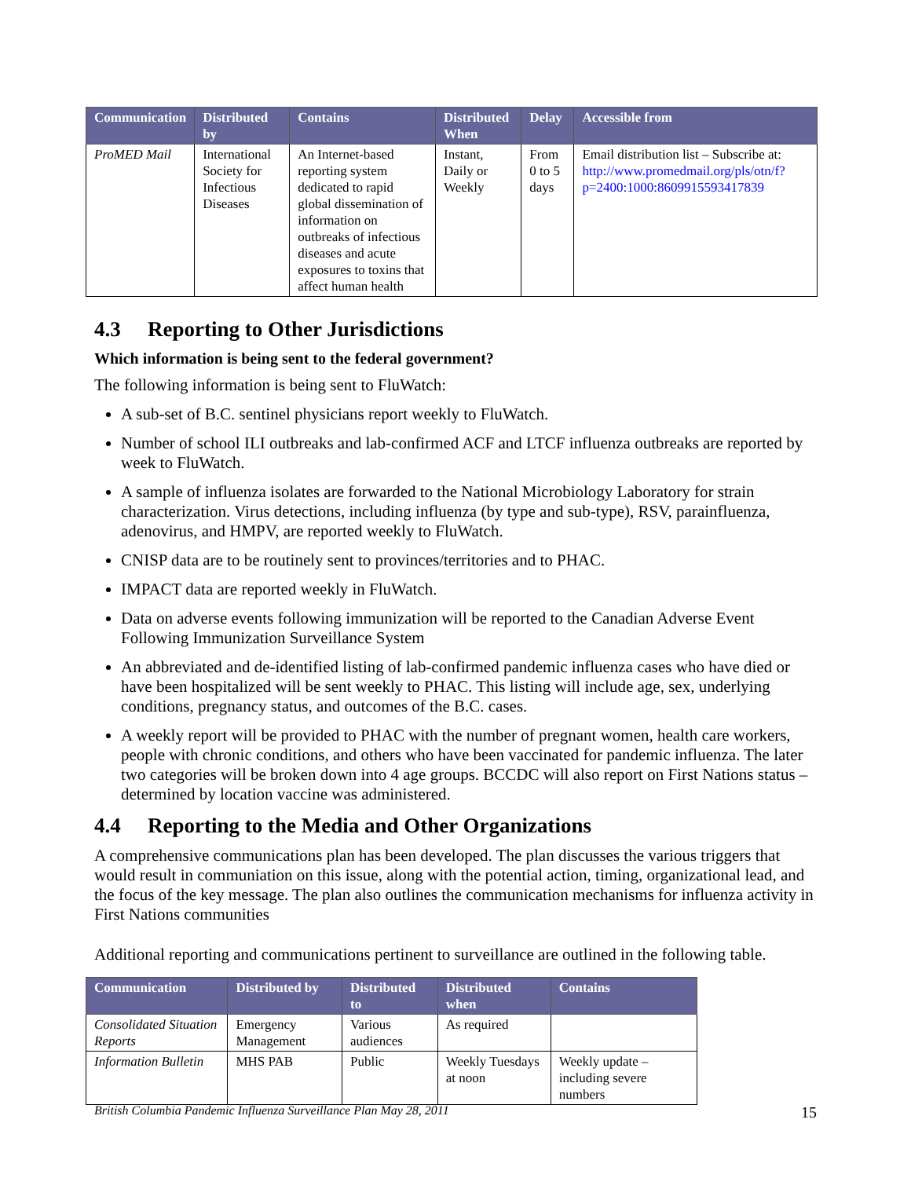| Communication | Distributed by | Contains | Distributed When | Delay | Accessible from |
| --- | --- | --- | --- | --- | --- |
| ProMED Mail | International Society for Infectious Diseases | An Internet-based reporting system dedicated to rapid global dissemination of information on outbreaks of infectious diseases and acute exposures to toxins that affect human health | Instant, Daily or Weekly | From 0 to 5 days | Email distribution list – Subscribe at: http://www.promedmail.org/pls/otn/f?p=2400:1000:8609915593417839 |
4.3 Reporting to Other Jurisdictions
Which information is being sent to the federal government?
The following information is being sent to FluWatch:
A sub-set of B.C. sentinel physicians report weekly to FluWatch.
Number of school ILI outbreaks and lab-confirmed ACF and LTCF influenza outbreaks are reported by week to FluWatch.
A sample of influenza isolates are forwarded to the National Microbiology Laboratory for strain characterization. Virus detections, including influenza (by type and sub-type), RSV, parainfluenza, adenovirus, and HMPV, are reported weekly to FluWatch.
CNISP data are to be routinely sent to provinces/territories and to PHAC.
IMPACT data are reported weekly in FluWatch.
Data on adverse events following immunization will be reported to the Canadian Adverse Event Following Immunization Surveillance System
An abbreviated and de-identified listing of lab-confirmed pandemic influenza cases who have died or have been hospitalized will be sent weekly to PHAC. This listing will include age, sex, underlying conditions, pregnancy status, and outcomes of the B.C. cases.
A weekly report will be provided to PHAC with the number of pregnant women, health care workers, people with chronic conditions, and others who have been vaccinated for pandemic influenza. The later two categories will be broken down into 4 age groups. BCCDC will also report on First Nations status – determined by location vaccine was administered.
4.4 Reporting to the Media and Other Organizations
A comprehensive communications plan has been developed. The plan discusses the various triggers that would result in communiation on this issue, along with the potential action, timing, organizational lead, and the focus of the key message. The plan also outlines the communication mechanisms for influenza activity in First Nations communities
Additional reporting and communications pertinent to surveillance are outlined in the following table.
| Communication | Distributed by | Distributed to | Distributed when | Contains |
| --- | --- | --- | --- | --- |
| Consolidated Situation Reports | Emergency Management | Various audiences | As required | |
| Information Bulletin | MHS PAB | Public | Weekly Tuesdays at noon | Weekly update – including severe numbers |
British Columbia Pandemic Influenza Surveillance Plan May 28, 2011 15